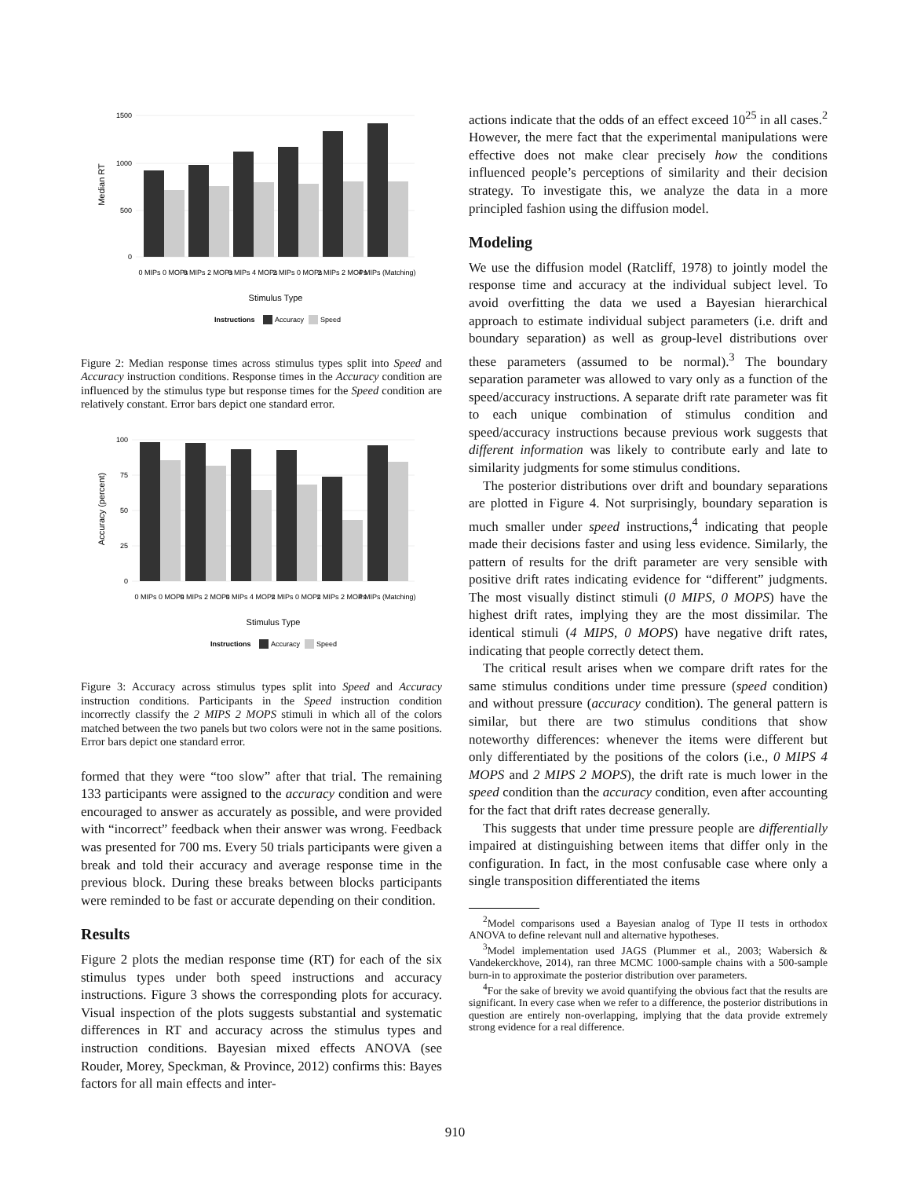1500
1000
500
0
Median RT
0 MIPs 0 MOPs
0 MIPs 2 MOPs
0 MIPs 4 MOPs
2 MIPs 0 MOPs
2 MIPs 2 MOPs
4 MIPs (Matching)
Stimulus Type
Instructions
Accuracy
Speed
Figure 2: Median response times across stimulus types split into Speed and Accuracy instruction conditions. Response times in the Accuracy condition are influenced by the stimulus type but response times for the Speed condition are relatively constant. Error bars depict one standard error.
100
75
50
25
0
Accuracy (percent)
0 MIPs 0 MOPs
0 MIPs 2 MOPs
0 MIPs 4 MOPs
2 MIPs 0 MOPs
2 MIPs 2 MOPs
4 MIPs (Matching)
Stimulus Type
Instructions
Accuracy
Speed
Figure 3: Accuracy across stimulus types split into Speed and Accuracy instruction conditions. Participants in the Speed instruction condition incorrectly classify the 2 MIPS 2 MOPS stimuli in which all of the colors matched between the two panels but two colors were not in the same positions. Error bars depict one standard error.
formed that they were “too slow” after that trial. The remaining 133 participants were assigned to the accuracy condition and were encouraged to answer as accurately as possible, and were provided with “incorrect” feedback when their answer was wrong. Feedback was presented for 700 ms. Every 50 trials participants were given a break and told their accuracy and average response time in the previous block. During these breaks between blocks participants were reminded to be fast or accurate depending on their condition.
Results
Figure 2 plots the median response time (RT) for each of the six stimulus types under both speed instructions and accuracy instructions. Figure 3 shows the corresponding plots for accuracy. Visual inspection of the plots suggests substantial and systematic differences in RT and accuracy across the stimulus types and instruction conditions. Bayesian mixed effects ANOVA (see Rouder, Morey, Speckman, & Province, 2012) confirms this: Bayes factors for all main effects and inter-
actions indicate that the odds of an effect exceed 10<sup>25</sup> in all cases.<sup>2</sup> However, the mere fact that the experimental manipulations were effective does not make clear precisely how the conditions influenced people’s perceptions of similarity and their decision strategy. To investigate this, we analyze the data in a more principled fashion using the diffusion model.
Modeling
We use the diffusion model (Ratcliff, 1978) to jointly model the response time and accuracy at the individual subject level. To avoid overfitting the data we used a Bayesian hierarchical approach to estimate individual subject parameters (i.e. drift and boundary separation) as well as group-level distributions over these parameters (assumed to be normal).<sup>3</sup> The boundary separation parameter was allowed to vary only as a function of the speed/accuracy instructions. A separate drift rate parameter was fit to each unique combination of stimulus condition and speed/accuracy instructions because previous work suggests that different information was likely to contribute early and late to similarity judgments for some stimulus conditions.
The posterior distributions over drift and boundary separations are plotted in Figure 4. Not surprisingly, boundary separation is much smaller under speed instructions,<sup>4</sup> indicating that people made their decisions faster and using less evidence. Similarly, the pattern of results for the drift parameter are very sensible with positive drift rates indicating evidence for “different” judgments. The most visually distinct stimuli (0 MIPS, 0 MOPS) have the highest drift rates, implying they are the most dissimilar. The identical stimuli (4 MIPS, 0 MOPS) have negative drift rates, indicating that people correctly detect them.
The critical result arises when we compare drift rates for the same stimulus conditions under time pressure (speed condition) and without pressure (accuracy condition). The general pattern is similar, but there are two stimulus conditions that show noteworthy differences: whenever the items were different but only differentiated by the positions of the colors (i.e., 0 MIPS 4 MOPS and 2 MIPS 2 MOPS), the drift rate is much lower in the speed condition than the accuracy condition, even after accounting for the fact that drift rates decrease generally.
This suggests that under time pressure people are differentially impaired at distinguishing between items that differ only in the configuration. In fact, in the most confusable case where only a single transposition differentiated the items
<sup>2</sup> Model comparisons used a Bayesian analog of Type II tests in orthodox ANOVA to define relevant null and alternative hypotheses.
<sup>3</sup> Model implementation used JAGS (Plummer et al., 2003; Wabersich & Vandekerckhove, 2014), ran three MCMC 1000-sample chains with a 500-sample burn-in to approximate the posterior distribution over parameters.
<sup>4</sup> For the sake of brevity we avoid quantifying the obvious fact that the results are significant. In every case when we refer to a difference, the posterior distributions in question are entirely non-overlapping, implying that the data provide extremely strong evidence for a real difference.
910